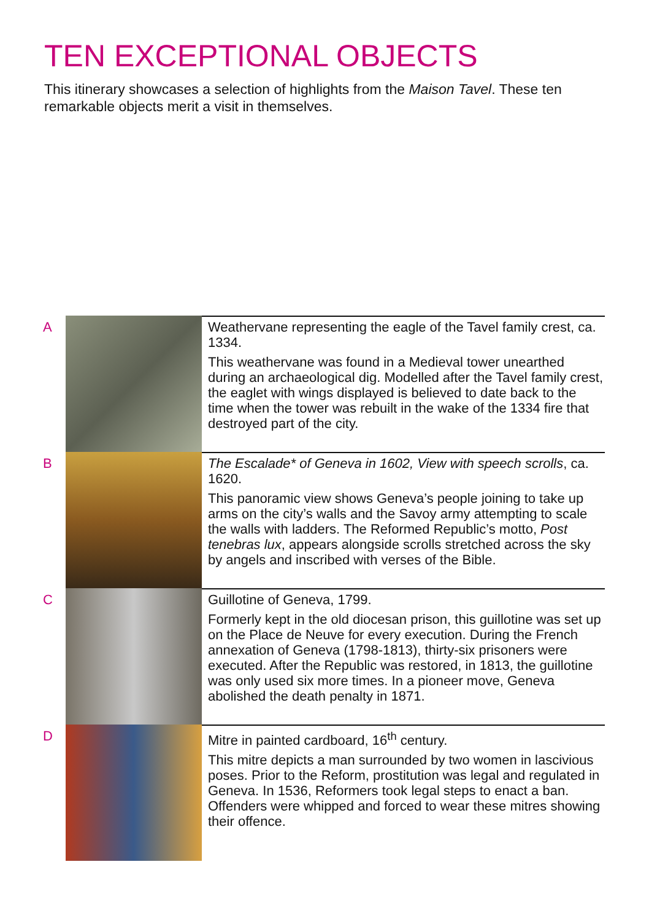TEN EXCEPTIONAL OBJECTS
This itinerary showcases a selection of highlights from the Maison Tavel. These ten remarkable objects merit a visit in themselves.
A
Weathervane representing the eagle of the Tavel family crest, ca. 1334.
This weathervane was found in a Medieval tower unearthed during an archaeological dig. Modelled after the Tavel family crest, the eaglet with wings displayed is believed to date back to the time when the tower was rebuilt in the wake of the 1334 fire that destroyed part of the city.
B
The Escalade* of Geneva in 1602, View with speech scrolls, ca. 1620.
This panoramic view shows Geneva’s people joining to take up arms on the city’s walls and the Savoy army attempting to scale the walls with ladders. The Reformed Republic’s motto, Post tenebras lux, appears alongside scrolls stretched across the sky by angels and inscribed with verses of the Bible.
C
Guillotine of Geneva, 1799.
Formerly kept in the old diocesan prison, this guillotine was set up on the Place de Neuve for every execution. During the French annexation of Geneva (1798-1813), thirty-six prisoners were executed. After the Republic was restored, in 1813, the guillotine was only used six more times. In a pioneer move, Geneva abolished the death penalty in 1871.
D
Mitre in painted cardboard, 16<sup>th</sup> century.
This mitre depicts a man surrounded by two women in lascivious poses. Prior to the Reform, prostitution was legal and regulated in Geneva. In 1536, Reformers took legal steps to enact a ban. Offenders were whipped and forced to wear these mitres showing their offence.